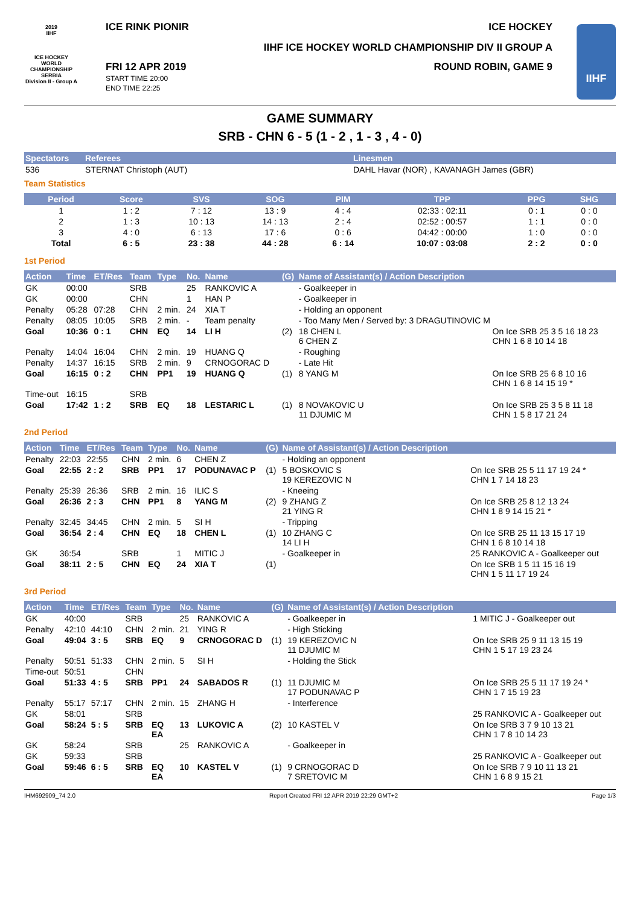2019
IIHF
ICE HOCKEY WORLD CHAMPIONSHIP SERBIA
Division II - Group A
ICE RINK PIONIR ICE HOCKEY
IIHF ICE HOCKEY WORLD CHAMPIONSHIP DIV II GROUP A
FRI 12 APR 2019
START TIME 20:00
END TIME 22:25
ROUND ROBIN, GAME 9
IIHF
GAME SUMMARY
SRB - CHN 6 - 5 (1 - 2 , 1 - 3 , 4 - 0)
| Spectators | Referees | Linesmen |
| --- | --- | --- |
| 536 | STERNAT Christoph (AUT) | DAHL Havar (NOR) , KAVANAGH James (GBR) |
Team Statistics
| Period | Score | SVS | SOG | PIM | TPP | PPG | SHG |
| --- | --- | --- | --- | --- | --- | --- | --- |
| 1 | 1 : 2 | 7 : 12 | 13 : 9 | 4 : 4 | 02:33 : 02:11 | 0 : 1 | 0 : 0 |
| 2 | 1 : 3 | 10 : 13 | 14 : 13 | 2 : 4 | 02:52 : 00:57 | 1 : 1 | 0 : 0 |
| 3 | 4 : 0 | 6 : 13 | 17 : 6 | 0 : 6 | 04:42 : 00:00 | 1 : 0 | 0 : 0 |
| Total | 6 : 5 | 23 : 38 | 44 : 28 | 6 : 14 | 10:07 : 03:08 | 2 : 2 | 0 : 0 |
1st Period
| Action | Time | ET/Res | Team | Type | No. | Name | (G) | Name of Assistant(s) / Action Description | |
| --- | --- | --- | --- | --- | --- | --- | --- | --- | --- |
| GK | 00:00 | | SRB | | 25 | RANKOVIC A | | - Goalkeeper in | |
| GK | 00:00 | | CHN | | 1 | HAN P | | - Goalkeeper in | |
| Penalty | 05:28 | 07:28 | CHN | 2 min. | 24 | XIA T | | - Holding an opponent | |
| Penalty | 08:05 | 10:05 | SRB | 2 min. | - | Team penalty | | - Too Many Men / Served by: 3 DRAGUTINOVIC M | |
| Goal | 10:36 | 0 : 1 | CHN | EQ | 14 | LI H | (2) | 18 CHEN L 6 CHEN Z | On Ice SRB 25 3 5 16 18 23 CHN 1 6 8 10 14 18 |
| Penalty | 14:04 | 16:04 | CHN | 2 min. | 19 | HUANG Q | | - Roughing | |
| Penalty | 14:37 | 16:15 | SRB | 2 min. | 9 | CRNOGORAC D | | - Late Hit | |
| Goal | 16:15 | 0 : 2 | CHN | PP1 | 19 | HUANG Q | (1) | 8 YANG M | On Ice SRB 25 6 8 10 16 CHN 1 6 8 14 15 19 * |
| Time-out | 16:15 | | SRB | | | | | | |
| Goal | 17:42 | 1 : 2 | SRB | EQ | 18 | LESTARIC L | (1) | 8 NOVAKOVIC U 11 DJUMIC M | On Ice SRB 25 3 5 8 11 18 CHN 1 5 8 17 21 24 |
2nd Period
| Action | Time | ET/Res | Team | Type | No. | Name | (G) | Name of Assistant(s) / Action Description | |
| --- | --- | --- | --- | --- | --- | --- | --- | --- | --- |
| Penalty | 22:03 | 22:55 | CHN | 2 min. | 6 | CHEN Z | | - Holding an opponent | |
| Goal | 22:55 | 2 : 2 | SRB | PP1 | 17 | PODUNAVAC P | (1) | 5 BOSKOVIC S 19 KEREZOVIC N | On Ice SRB 25 5 11 17 19 24 * CHN 1 7 14 18 23 |
| Penalty | 25:39 | 26:36 | SRB | 2 min. | 16 | ILIC S | | - Kneeing | |
| Goal | 26:36 | 2 : 3 | CHN | PP1 | 8 | YANG M | (2) | 9 ZHANG Z 21 YING R | On Ice SRB 25 8 12 13 24 CHN 1 8 9 14 15 21 * |
| Penalty | 32:45 | 34:45 | CHN | 2 min. | 5 | SI H | | - Tripping | |
| Goal | 36:54 | 2 : 4 | CHN | EQ | 18 | CHEN L | (1) | 10 ZHANG C 14 LI H | On Ice SRB 25 11 13 15 17 19 CHN 1 6 8 10 14 18 |
| GK | 36:54 | | SRB | | 1 | MITIC J | | - Goalkeeper in | 25 RANKOVIC A - Goalkeeper out |
| Goal | 38:11 | 2 : 5 | CHN | EQ | 24 | XIA T | (1) | | On Ice SRB 1 5 11 15 16 19 CHN 1 5 11 17 19 24 |
3rd Period
| Action | Time | ET/Res | Team | Type | No. | Name | (G) | Name of Assistant(s) / Action Description | |
| --- | --- | --- | --- | --- | --- | --- | --- | --- | --- |
| GK | 40:00 | | SRB | | 25 | RANKOVIC A | | - Goalkeeper in | 1 MITIC J - Goalkeeper out |
| Penalty | 42:10 | 44:10 | CHN | 2 min. | 21 | YING R | | - High Sticking | |
| Goal | 49:04 | 3 : 5 | SRB | EQ | 9 | CRNOGORAC D | (1) | 19 KEREZOVIC N 11 DJUMIC M | On Ice SRB 25 9 11 13 15 19 CHN 1 5 17 19 23 24 |
| Penalty | 50:51 | 51:33 | CHN | 2 min. | 5 | SI H | | - Holding the Stick | |
| Time-out | 50:51 | | CHN | | | | | | |
| Goal | 51:33 | 4 : 5 | SRB | PP1 | 24 | SABADOS R | (1) | 11 DJUMIC M 17 PODUNAVAC P | On Ice SRB 25 5 11 17 19 24 * CHN 1 7 15 19 23 |
| Penalty | 55:17 | 57:17 | CHN | 2 min. | 15 | ZHANG H | | - Interference | |
| GK | 58:01 | | SRB | | | | | | 25 RANKOVIC A - Goalkeeper out |
| Goal | 58:24 | 5 : 5 | SRB | EQ EA | 13 | LUKOVIC A | (2) | 10 KASTEL V | On Ice SRB 3 7 9 10 13 21 CHN 1 7 8 10 14 23 |
| GK | 58:24 | | SRB | | 25 | RANKOVIC A | | - Goalkeeper in | |
| GK | 59:33 | | SRB | | | | | | 25 RANKOVIC A - Goalkeeper out |
| Goal | 59:46 | 6 : 5 | SRB | EQ EA | 10 | KASTEL V | (1) | 9 CRNOGORAC D 7 SRETOVIC M | On Ice SRB 7 9 10 11 13 21 CHN 1 6 8 9 15 21 |
IHM692909_74 2.0 Report Created FRI 12 APR 2019 22:29 GMT+2 Page 1/3